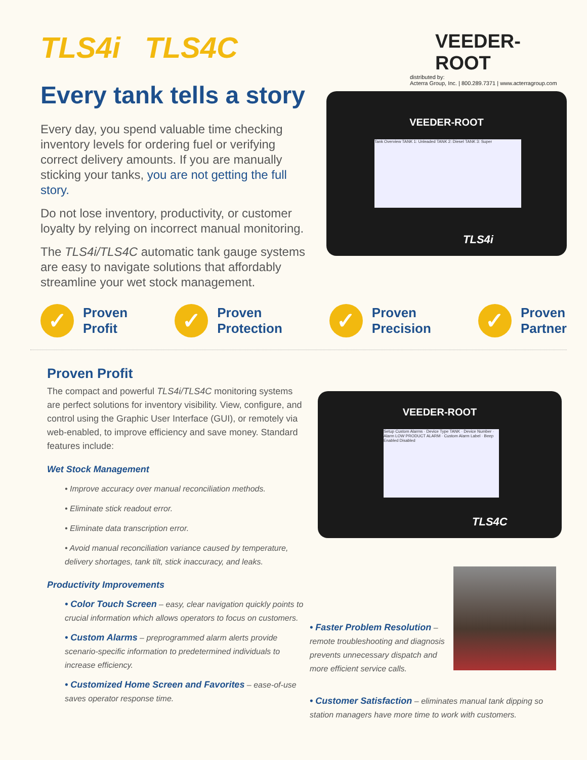TLS4i TLS4C
VEEDER-ROOT
distributed by:
Acterra Group, Inc. | 800.289.7371 | www.acterragroup.com
Every tank tells a story
Every day, you spend valuable time checking inventory levels for ordering fuel or verifying correct delivery amounts. If you are manually sticking your tanks, you are not getting the full story.
Do not lose inventory, productivity, or customer loyalty by relying on incorrect manual monitoring.
The TLS4i/TLS4C automatic tank gauge systems are easy to navigate solutions that affordably streamline your wet stock management.
VEEDER-ROOT
Tank Overview TANK 1: Unleaded TANK 2: Diesel TANK 3: Super
TLS4i
✓
Proven
Profit
✓
Proven
Protection
✓
Proven
Precision
✓
Proven
Partner
Proven Profit
The compact and powerful TLS4i/TLS4C monitoring systems are perfect solutions for inventory visibility. View, configure, and control using the Graphic User Interface (GUI), or remotely via web-enabled, to improve efficiency and save money. Standard features include:
Wet Stock Management
• Improve accuracy over manual reconciliation methods.
• Eliminate stick readout error.
• Eliminate data transcription error.
• Avoid manual reconciliation variance caused by temperature, delivery shortages, tank tilt, stick inaccuracy, and leaks.
Productivity Improvements
• Color Touch Screen – easy, clear navigation quickly points to crucial information which allows operators to focus on customers.
• Custom Alarms – preprogrammed alarm alerts provide scenario-specific information to predetermined individuals to increase efficiency.
• Customized Home Screen and Favorites – ease-of-use saves operator response time.
VEEDER-ROOT
Setup Custom Alarms · Device Type TANK · Device Number · Alarm LOW PRODUCT ALARM · Custom Alarm Label · Beep Enabled Disabled
TLS4C
• Faster Problem Resolution – remote troubleshooting and diagnosis prevents unnecessary dispatch and more efficient service calls.
• Customer Satisfaction – eliminates manual tank dipping so station managers have more time to work with customers.